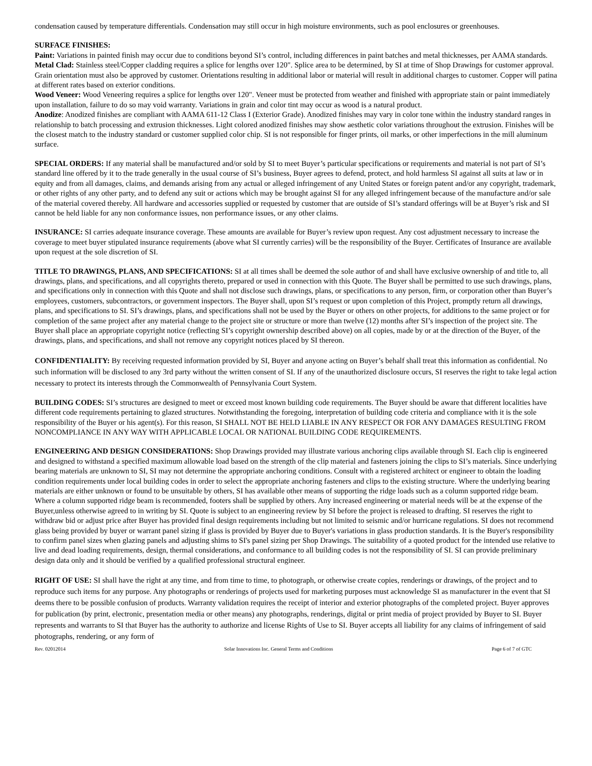condensation caused by temperature differentials. Condensation may still occur in high moisture environments, such as pool enclosures or greenhouses.
SURFACE FINISHES:
Paint: Variations in painted finish may occur due to conditions beyond SI’s control, including differences in paint batches and metal thicknesses, per AAMA standards.
Metal Clad: Stainless steel/Copper cladding requires a splice for lengths over 120". Splice area to be determined, by SI at time of Shop Drawings for customer approval. Grain orientation must also be approved by customer. Orientations resulting in additional labor or material will result in additional charges to customer. Copper will patina at different rates based on exterior conditions.
Wood Veneer: Wood Veneering requires a splice for lengths over 120". Veneer must be protected from weather and finished with appropriate stain or paint immediately upon installation, failure to do so may void warranty. Variations in grain and color tint may occur as wood is a natural product.
Anodize: Anodized finishes are compliant with AAMA 611-12 Class I (Exterior Grade). Anodized finishes may vary in color tone within the industry standard ranges in relationship to batch processing and extrusion thicknesses. Light colored anodized finishes may show aesthetic color variations throughout the extrusion. Finishes will be the closest match to the industry standard or customer supplied color chip. SI is not responsible for finger prints, oil marks, or other imperfections in the mill aluminum surface.
SPECIAL ORDERS: If any material shall be manufactured and/or sold by SI to meet Buyer’s particular specifications or requirements and material is not part of SI’s standard line offered by it to the trade generally in the usual course of SI’s business, Buyer agrees to defend, protect, and hold harmless SI against all suits at law or in equity and from all damages, claims, and demands arising from any actual or alleged infringement of any United States or foreign patent and/or any copyright, trademark, or other rights of any other party, and to defend any suit or actions which may be brought against SI for any alleged infringement because of the manufacture and/or sale of the material covered thereby. All hardware and accessories supplied or requested by customer that are outside of SI’s standard offerings will be at Buyer’s risk and SI cannot be held liable for any non conformance issues, non performance issues, or any other claims.
INSURANCE: SI carries adequate insurance coverage. These amounts are available for Buyer’s review upon request. Any cost adjustment necessary to increase the coverage to meet buyer stipulated insurance requirements (above what SI currently carries) will be the responsibility of the Buyer. Certificates of Insurance are available upon request at the sole discretion of SI.
TITLE TO DRAWINGS, PLANS, AND SPECIFICATIONS: SI at all times shall be deemed the sole author of and shall have exclusive ownership of and title to, all drawings, plans, and specifications, and all copyrights thereto, prepared or used in connection with this Quote. The Buyer shall be permitted to use such drawings, plans, and specifications only in connection with this Quote and shall not disclose such drawings, plans, or specifications to any person, firm, or corporation other than Buyer’s employees, customers, subcontractors, or government inspectors. The Buyer shall, upon SI’s request or upon completion of this Project, promptly return all drawings, plans, and specifications to SI. SI’s drawings, plans, and specifications shall not be used by the Buyer or others on other projects, for additions to the same project or for completion of the same project after any material change to the project site or structure or more than twelve (12) months after SI’s inspection of the project site. The Buyer shall place an appropriate copyright notice (reflecting SI’s copyright ownership described above) on all copies, made by or at the direction of the Buyer, of the drawings, plans, and specifications, and shall not remove any copyright notices placed by SI thereon.
CONFIDENTIALITY: By receiving requested information provided by SI, Buyer and anyone acting on Buyer’s behalf shall treat this information as confidential. No such information will be disclosed to any 3rd party without the written consent of SI. If any of the unauthorized disclosure occurs, SI reserves the right to take legal action necessary to protect its interests through the Commonwealth of Pennsylvania Court System.
BUILDING CODES: SI’s structures are designed to meet or exceed most known building code requirements. The Buyer should be aware that different localities have different code requirements pertaining to glazed structures. Notwithstanding the foregoing, interpretation of building code criteria and compliance with it is the sole responsibility of the Buyer or his agent(s). For this reason, SI SHALL NOT BE HELD LIABLE IN ANY RESPECT OR FOR ANY DAMAGES RESULTING FROM NONCOMPLIANCE IN ANY WAY WITH APPLICABLE LOCAL OR NATIONAL BUILDING CODE REQUIREMENTS.
ENGINEERING AND DESIGN CONSIDERATIONS: Shop Drawings provided may illustrate various anchoring clips available through SI. Each clip is engineered and designed to withstand a specified maximum allowable load based on the strength of the clip material and fasteners joining the clips to SI’s materials. Since underlying bearing materials are unknown to SI, SI may not determine the appropriate anchoring conditions. Consult with a registered architect or engineer to obtain the loading condition requirements under local building codes in order to select the appropriate anchoring fasteners and clips to the existing structure. Where the underlying bearing materials are either unknown or found to be unsuitable by others, SI has available other means of supporting the ridge loads such as a column supported ridge beam. Where a column supported ridge beam is recommended, footers shall be supplied by others. Any increased engineering or material needs will be at the expense of the Buyer,unless otherwise agreed to in writing by SI. Quote is subject to an engineering review by SI before the project is released to drafting. SI reserves the right to withdraw bid or adjust price after Buyer has provided final design requirements including but not limited to seismic and/or hurricane regulations. SI does not recommend glass being provided by buyer or warrant panel sizing if glass is provided by Buyer due to Buyer's variations in glass production standards. It is the Buyer's responsibility to confirm panel sizes when glazing panels and adjusting shims to SI's panel sizing per Shop Drawings. The suitability of a quoted product for the intended use relative to live and dead loading requirements, design, thermal considerations, and conformance to all building codes is not the responsibility of SI. SI can provide preliminary design data only and it should be verified by a qualified professional structural engineer.
RIGHT OF USE: SI shall have the right at any time, and from time to time, to photograph, or otherwise create copies, renderings or drawings, of the project and to reproduce such items for any purpose. Any photographs or renderings of projects used for marketing purposes must acknowledge SI as manufacturer in the event that SI deems there to be possible confusion of products. Warranty validation requires the receipt of interior and exterior photographs of the completed project. Buyer approves for publication (by print, electronic, presentation media or other means) any photographs, renderings, digital or print media of project provided by Buyer to SI. Buyer represents and warrants to SI that Buyer has the authority to authorize and license Rights of Use to SI. Buyer accepts all liability for any claims of infringement of said photographs, rendering, or any form of
Rev. 02012014 Solar Innovations Inc. General Terms and Conditions Page 6 of 7 of GTC